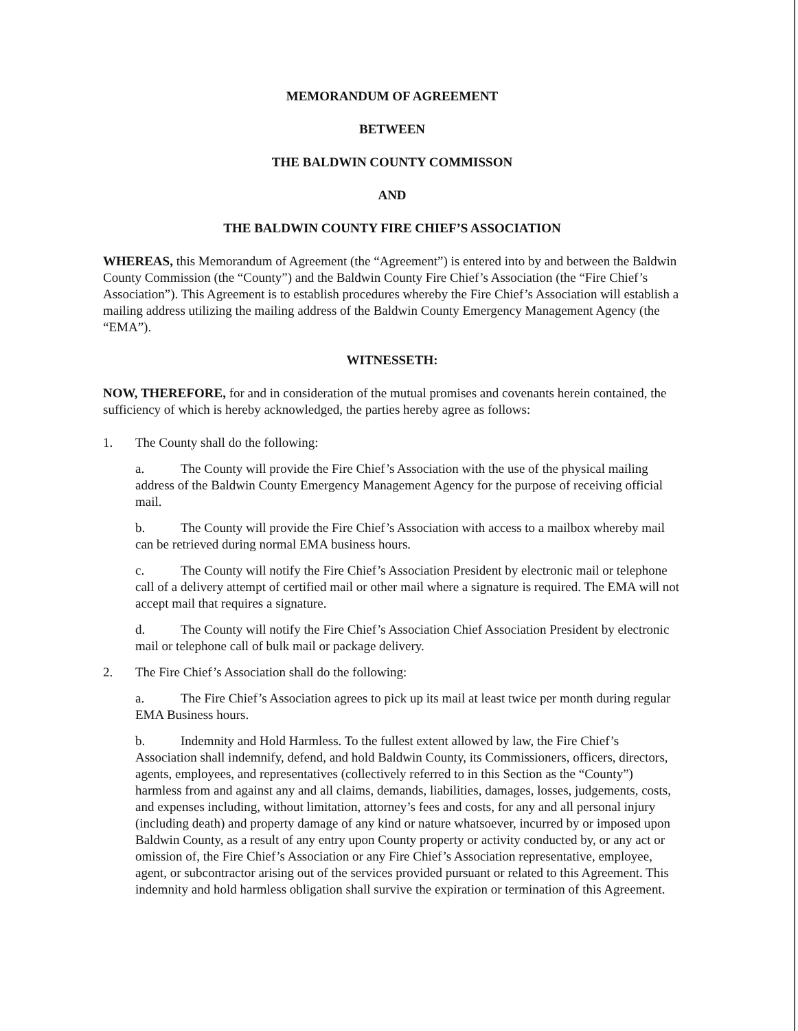MEMORANDUM OF AGREEMENT
BETWEEN
THE BALDWIN COUNTY COMMISSON
AND
THE BALDWIN COUNTY FIRE CHIEF’S ASSOCIATION
WHEREAS, this Memorandum of Agreement (the “Agreement”) is entered into by and between the Baldwin County Commission (the “County”) and the Baldwin County Fire Chief’s Association (the “Fire Chief’s Association”). This Agreement is to establish procedures whereby the Fire Chief’s Association will establish a mailing address utilizing the mailing address of the Baldwin County Emergency Management Agency (the “EMA”).
WITNESSETH:
NOW, THEREFORE, for and in consideration of the mutual promises and covenants herein contained, the sufficiency of which is hereby acknowledged, the parties hereby agree as follows:
1. The County shall do the following:
a. The County will provide the Fire Chief’s Association with the use of the physical mailing address of the Baldwin County Emergency Management Agency for the purpose of receiving official mail.
b. The County will provide the Fire Chief’s Association with access to a mailbox whereby mail can be retrieved during normal EMA business hours.
c. The County will notify the Fire Chief’s Association President by electronic mail or telephone call of a delivery attempt of certified mail or other mail where a signature is required. The EMA will not accept mail that requires a signature.
d. The County will notify the Fire Chief’s Association Chief Association President by electronic mail or telephone call of bulk mail or package delivery.
2. The Fire Chief’s Association shall do the following:
a. The Fire Chief’s Association agrees to pick up its mail at least twice per month during regular EMA Business hours.
b. Indemnity and Hold Harmless. To the fullest extent allowed by law, the Fire Chief’s Association shall indemnify, defend, and hold Baldwin County, its Commissioners, officers, directors, agents, employees, and representatives (collectively referred to in this Section as the “County”) harmless from and against any and all claims, demands, liabilities, damages, losses, judgements, costs, and expenses including, without limitation, attorney’s fees and costs, for any and all personal injury (including death) and property damage of any kind or nature whatsoever, incurred by or imposed upon Baldwin County, as a result of any entry upon County property or activity conducted by, or any act or omission of, the Fire Chief’s Association or any Fire Chief’s Association representative, employee, agent, or subcontractor arising out of the services provided pursuant or related to this Agreement. This indemnity and hold harmless obligation shall survive the expiration or termination of this Agreement.